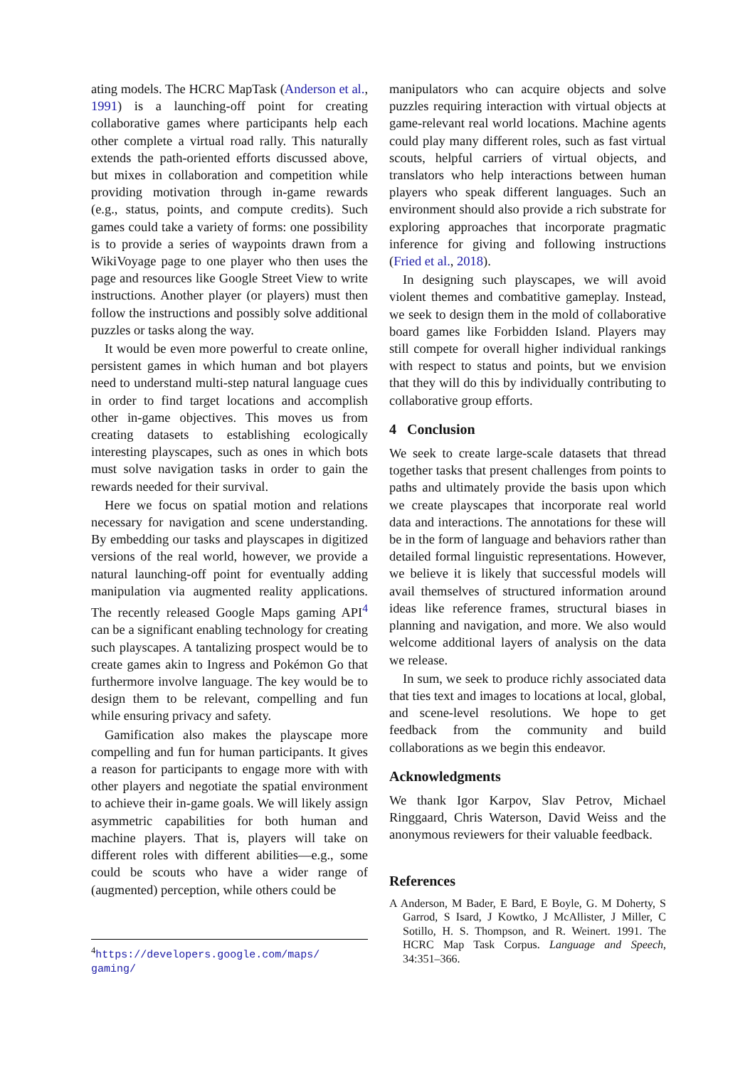ating models. The HCRC MapTask (Anderson et al., 1991) is a launching-off point for creating collaborative games where participants help each other complete a virtual road rally. This naturally extends the path-oriented efforts discussed above, but mixes in collaboration and competition while providing motivation through in-game rewards (e.g., status, points, and compute credits). Such games could take a variety of forms: one possibility is to provide a series of waypoints drawn from a WikiVoyage page to one player who then uses the page and resources like Google Street View to write instructions. Another player (or players) must then follow the instructions and possibly solve additional puzzles or tasks along the way.
It would be even more powerful to create online, persistent games in which human and bot players need to understand multi-step natural language cues in order to find target locations and accomplish other in-game objectives. This moves us from creating datasets to establishing ecologically interesting playscapes, such as ones in which bots must solve navigation tasks in order to gain the rewards needed for their survival.
Here we focus on spatial motion and relations necessary for navigation and scene understanding. By embedding our tasks and playscapes in digitized versions of the real world, however, we provide a natural launching-off point for eventually adding manipulation via augmented reality applications. The recently released Google Maps gaming API<sup>4</sup> can be a significant enabling technology for creating such playscapes. A tantalizing prospect would be to create games akin to Ingress and Pokémon Go that furthermore involve language. The key would be to design them to be relevant, compelling and fun while ensuring privacy and safety.
Gamification also makes the playscape more compelling and fun for human participants. It gives a reason for participants to engage more with with other players and negotiate the spatial environment to achieve their in-game goals. We will likely assign asymmetric capabilities for both human and machine players. That is, players will take on different roles with different abilities—e.g., some could be scouts who have a wider range of (augmented) perception, while others could be
<sup>4</sup> https://developers.google.com/maps/ gaming/
manipulators who can acquire objects and solve puzzles requiring interaction with virtual objects at game-relevant real world locations. Machine agents could play many different roles, such as fast virtual scouts, helpful carriers of virtual objects, and translators who help interactions between human players who speak different languages. Such an environment should also provide a rich substrate for exploring approaches that incorporate pragmatic inference for giving and following instructions (Fried et al., 2018).
In designing such playscapes, we will avoid violent themes and combatitive gameplay. Instead, we seek to design them in the mold of collaborative board games like Forbidden Island. Players may still compete for overall higher individual rankings with respect to status and points, but we envision that they will do this by individually contributing to collaborative group efforts.
4 Conclusion
We seek to create large-scale datasets that thread together tasks that present challenges from points to paths and ultimately provide the basis upon which we create playscapes that incorporate real world data and interactions. The annotations for these will be in the form of language and behaviors rather than detailed formal linguistic representations. However, we believe it is likely that successful models will avail themselves of structured information around ideas like reference frames, structural biases in planning and navigation, and more. We also would welcome additional layers of analysis on the data we release.
In sum, we seek to produce richly associated data that ties text and images to locations at local, global, and scene-level resolutions. We hope to get feedback from the community and build collaborations as we begin this endeavor.
Acknowledgments
We thank Igor Karpov, Slav Petrov, Michael Ringgaard, Chris Waterson, David Weiss and the anonymous reviewers for their valuable feedback.
References
A Anderson, M Bader, E Bard, E Boyle, G. M Doherty, S Garrod, S Isard, J Kowtko, J McAllister, J Miller, C Sotillo, H. S. Thompson, and R. Weinert. 1991. The HCRC Map Task Corpus. Language and Speech, 34:351–366.